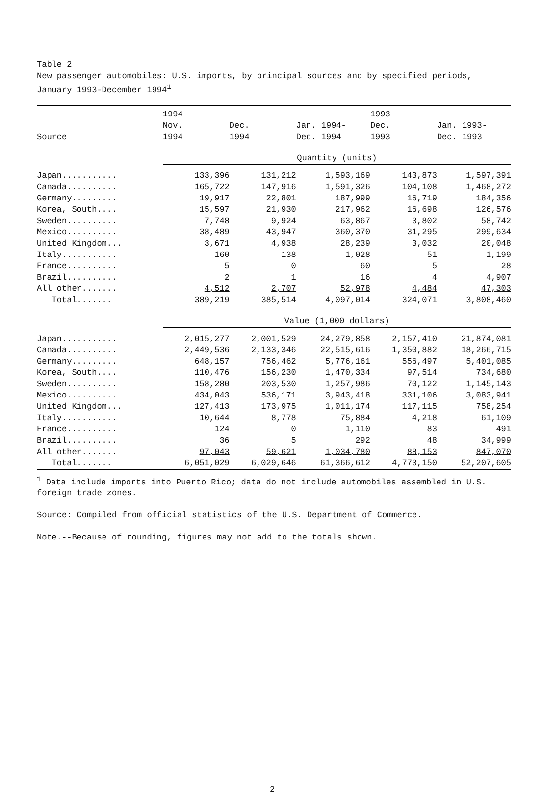Table 2
New passenger automobiles: U.S. imports, by principal sources and by specified periods, January 1993-December 1994<sup>1</sup>
| | 1994 | | | 1993 | |
| --- | --- | --- | --- | --- | --- |
| | Nov. | Dec. | Jan. 1994- | Dec. | Jan. 1993- |
| Source | 1994 | 1994 | Dec. 1994 | 1993 | Dec. 1993 |
| | Quantity (units) | | | | |
| Japan........... | 133,396 | 131,212 | 1,593,169 | 143,873 | 1,597,391 |
| Canada.......... | 165,722 | 147,916 | 1,591,326 | 104,108 | 1,468,272 |
| Germany......... | 19,917 | 22,801 | 187,999 | 16,719 | 184,356 |
| Korea, South.... | 15,597 | 21,930 | 217,962 | 16,698 | 126,576 |
| Sweden.......... | 7,748 | 9,924 | 63,867 | 3,802 | 58,742 |
| Mexico.......... | 38,489 | 43,947 | 360,370 | 31,295 | 299,634 |
| United Kingdom... | 3,671 | 4,938 | 28,239 | 3,032 | 20,048 |
| Italy........... | 160 | 138 | 1,028 | 51 | 1,199 |
| France.......... | 5 | 0 | 60 | 5 | 28 |
| Brazil.......... | 2 | 1 | 16 | 4 | 4,907 |
| All other....... | 4,512 | 2,707 | 52,978 | 4,484 | 47,303 |
| Total....... | 389,219 | 385,514 | 4,097,014 | 324,071 | 3,808,460 |
| | Value (1,000 dollars) | | | | |
| Japan........... | 2,015,277 | 2,001,529 | 24,279,858 | 2,157,410 | 21,874,081 |
| Canada.......... | 2,449,536 | 2,133,346 | 22,515,616 | 1,350,882 | 18,266,715 |
| Germany......... | 648,157 | 756,462 | 5,776,161 | 556,497 | 5,401,085 |
| Korea, South.... | 110,476 | 156,230 | 1,470,334 | 97,514 | 734,680 |
| Sweden.......... | 158,280 | 203,530 | 1,257,986 | 70,122 | 1,145,143 |
| Mexico.......... | 434,043 | 536,171 | 3,943,418 | 331,106 | 3,083,941 |
| United Kingdom... | 127,413 | 173,975 | 1,011,174 | 117,115 | 758,254 |
| Italy........... | 10,644 | 8,778 | 75,884 | 4,218 | 61,109 |
| France.......... | 124 | 0 | 1,110 | 83 | 491 |
| Brazil.......... | 36 | 5 | 292 | 48 | 34,999 |
| All other....... | 97,043 | 59,621 | 1,034,780 | 88,153 | 847,070 |
| Total....... | 6,051,029 | 6,029,646 | 61,366,612 | 4,773,150 | 52,207,605 |
<sup>1</sup> Data include imports into Puerto Rico; data do not include automobiles assembled in U.S. foreign trade zones.
Source: Compiled from official statistics of the U.S. Department of Commerce.
Note.--Because of rounding, figures may not add to the totals shown.
2